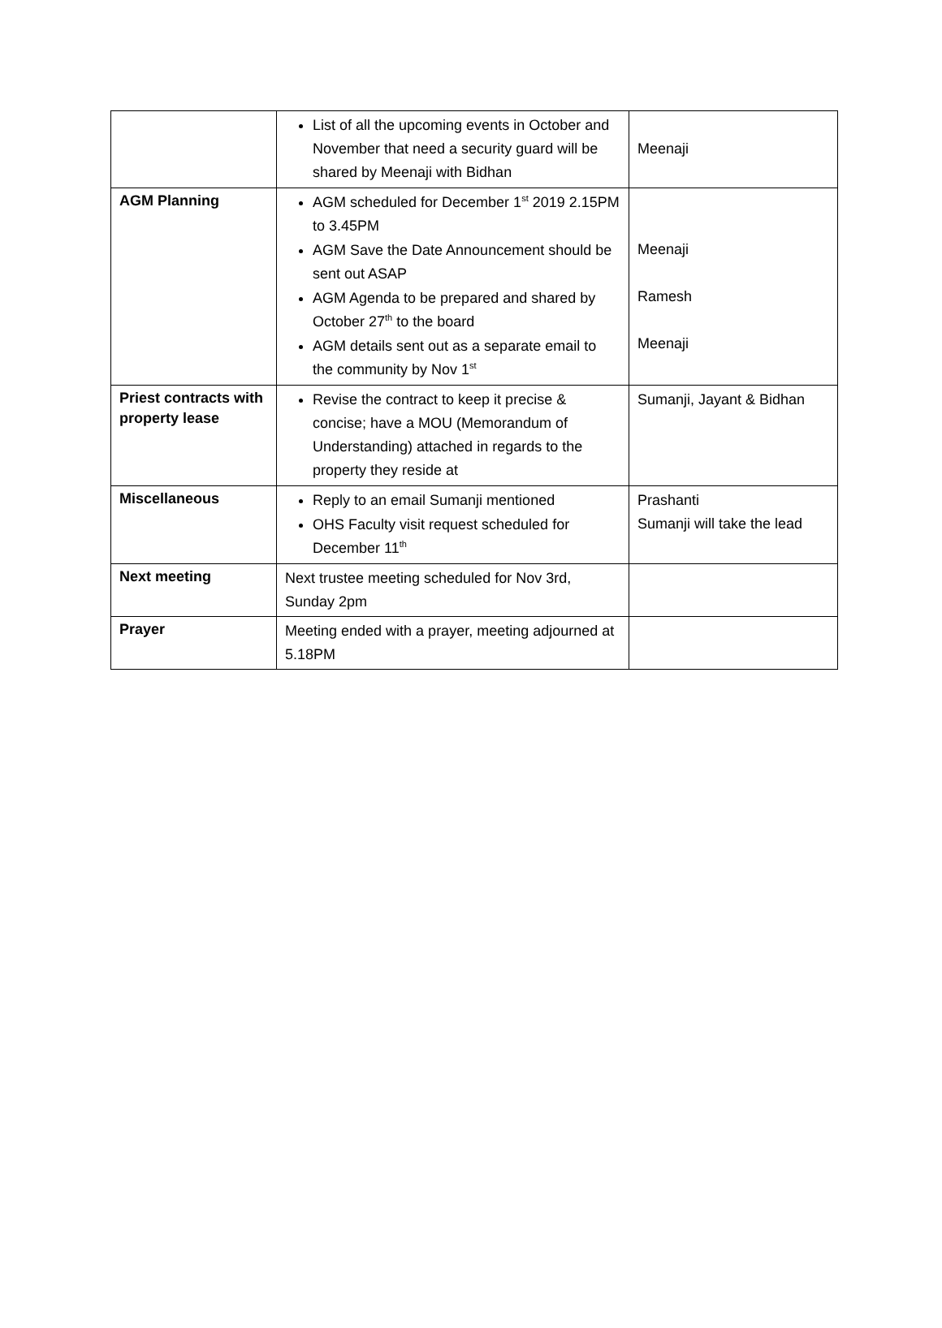| | List of all the upcoming events in October and November that need a security guard will be shared by Meenaji with Bidhan | Meenaji |
| AGM Planning | AGM scheduled for December 1<sup>st</sup> 2019 2.15PM to 3.45PM AGM Save the Date Announcement should be sent out ASAP AGM Agenda to be prepared and shared by October 27<sup>th</sup> to the board AGM details sent out as a separate email to the community by Nov 1<sup>st</sup> | Meenaji Ramesh Meenaji |
| Priest contracts with property lease | Revise the contract to keep it precise & concise; have a MOU (Memorandum of Understanding) attached in regards to the property they reside at | Sumanji, Jayant & Bidhan |
| Miscellaneous | Reply to an email Sumanji mentioned OHS Faculty visit request scheduled for December 11<sup>th</sup> | Prashanti Sumanji will take the lead |
| Next meeting | Next trustee meeting scheduled for Nov 3rd, Sunday 2pm | |
| Prayer | Meeting ended with a prayer, meeting adjourned at 5.18PM | |